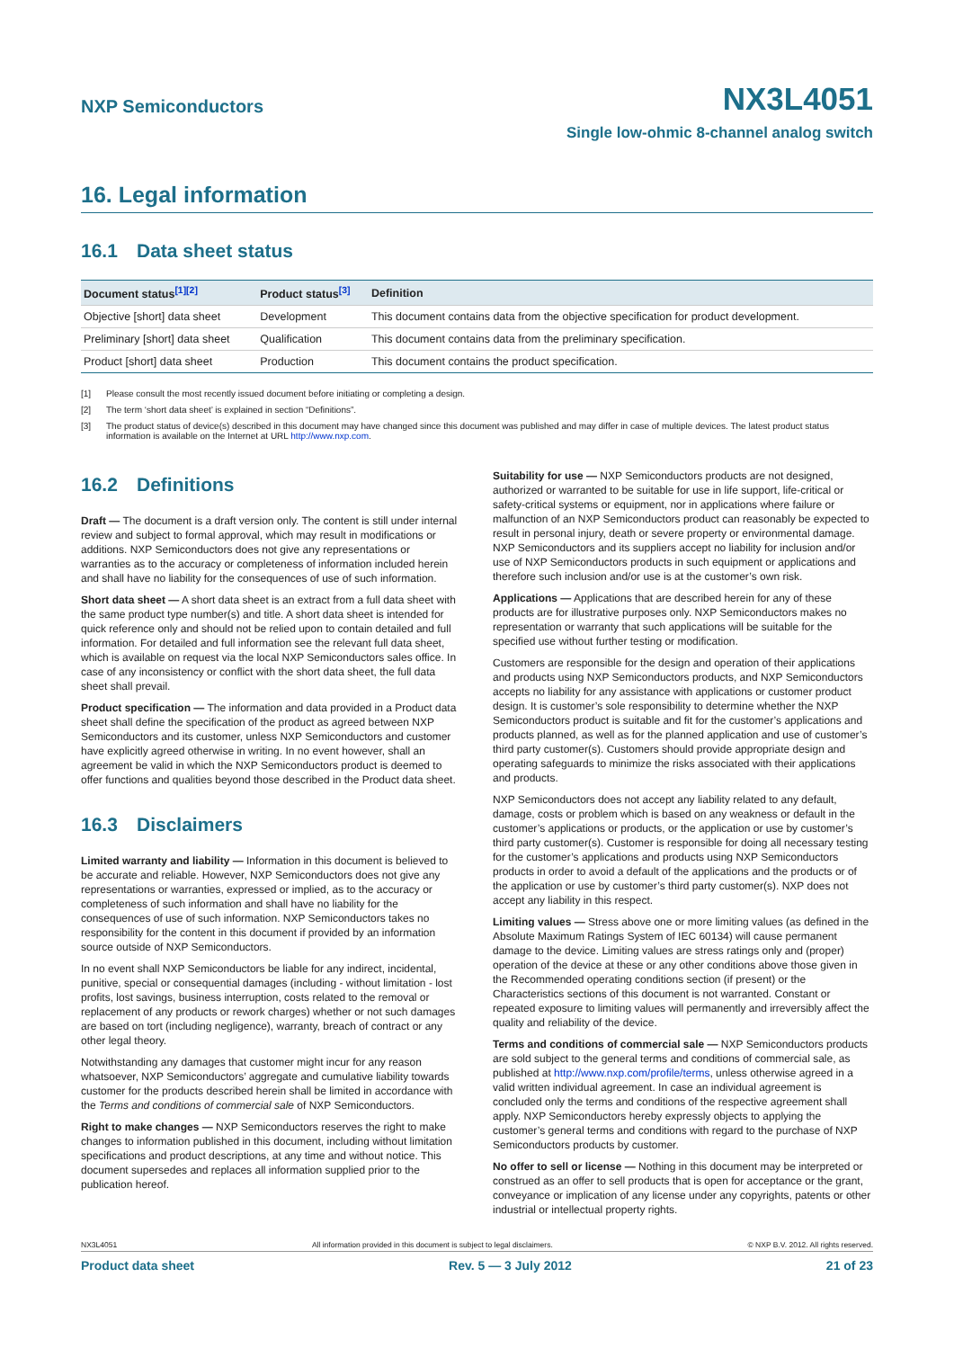NXP Semiconductors
NX3L4051
Single low-ohmic 8-channel analog switch
16. Legal information
16.1 Data sheet status
| Document status<sup>[1][2]</sup> | Product status<sup>[3]</sup> | Definition |
| --- | --- | --- |
| Objective [short] data sheet | Development | This document contains data from the objective specification for product development. |
| Preliminary [short] data sheet | Qualification | This document contains data from the preliminary specification. |
| Product [short] data sheet | Production | This document contains the product specification. |
[1] Please consult the most recently issued document before initiating or completing a design.
[2] The term ‘short data sheet’ is explained in section “Definitions”.
[3] The product status of device(s) described in this document may have changed since this document was published and may differ in case of multiple devices. The latest product status information is available on the Internet at URL http://www.nxp.com.
16.2 Definitions
Draft — The document is a draft version only. The content is still under internal review and subject to formal approval, which may result in modifications or additions. NXP Semiconductors does not give any representations or warranties as to the accuracy or completeness of information included herein and shall have no liability for the consequences of use of such information.
Short data sheet — A short data sheet is an extract from a full data sheet with the same product type number(s) and title. A short data sheet is intended for quick reference only and should not be relied upon to contain detailed and full information. For detailed and full information see the relevant full data sheet, which is available on request via the local NXP Semiconductors sales office. In case of any inconsistency or conflict with the short data sheet, the full data sheet shall prevail.
Product specification — The information and data provided in a Product data sheet shall define the specification of the product as agreed between NXP Semiconductors and its customer, unless NXP Semiconductors and customer have explicitly agreed otherwise in writing. In no event however, shall an agreement be valid in which the NXP Semiconductors product is deemed to offer functions and qualities beyond those described in the Product data sheet.
16.3 Disclaimers
Limited warranty and liability — Information in this document is believed to be accurate and reliable. However, NXP Semiconductors does not give any representations or warranties, expressed or implied, as to the accuracy or completeness of such information and shall have no liability for the consequences of use of such information. NXP Semiconductors takes no responsibility for the content in this document if provided by an information source outside of NXP Semiconductors.
In no event shall NXP Semiconductors be liable for any indirect, incidental, punitive, special or consequential damages (including - without limitation - lost profits, lost savings, business interruption, costs related to the removal or replacement of any products or rework charges) whether or not such damages are based on tort (including negligence), warranty, breach of contract or any other legal theory.
Notwithstanding any damages that customer might incur for any reason whatsoever, NXP Semiconductors’ aggregate and cumulative liability towards customer for the products described herein shall be limited in accordance with the Terms and conditions of commercial sale of NXP Semiconductors.
Right to make changes — NXP Semiconductors reserves the right to make changes to information published in this document, including without limitation specifications and product descriptions, at any time and without notice. This document supersedes and replaces all information supplied prior to the publication hereof.
Suitability for use — NXP Semiconductors products are not designed, authorized or warranted to be suitable for use in life support, life-critical or safety-critical systems or equipment, nor in applications where failure or malfunction of an NXP Semiconductors product can reasonably be expected to result in personal injury, death or severe property or environmental damage. NXP Semiconductors and its suppliers accept no liability for inclusion and/or use of NXP Semiconductors products in such equipment or applications and therefore such inclusion and/or use is at the customer’s own risk.
Applications — Applications that are described herein for any of these products are for illustrative purposes only. NXP Semiconductors makes no representation or warranty that such applications will be suitable for the specified use without further testing or modification.
Customers are responsible for the design and operation of their applications and products using NXP Semiconductors products, and NXP Semiconductors accepts no liability for any assistance with applications or customer product design. It is customer’s sole responsibility to determine whether the NXP Semiconductors product is suitable and fit for the customer’s applications and products planned, as well as for the planned application and use of customer’s third party customer(s). Customers should provide appropriate design and operating safeguards to minimize the risks associated with their applications and products.
NXP Semiconductors does not accept any liability related to any default, damage, costs or problem which is based on any weakness or default in the customer’s applications or products, or the application or use by customer’s third party customer(s). Customer is responsible for doing all necessary testing for the customer’s applications and products using NXP Semiconductors products in order to avoid a default of the applications and the products or of the application or use by customer’s third party customer(s). NXP does not accept any liability in this respect.
Limiting values — Stress above one or more limiting values (as defined in the Absolute Maximum Ratings System of IEC 60134) will cause permanent damage to the device. Limiting values are stress ratings only and (proper) operation of the device at these or any other conditions above those given in the Recommended operating conditions section (if present) or the Characteristics sections of this document is not warranted. Constant or repeated exposure to limiting values will permanently and irreversibly affect the quality and reliability of the device.
Terms and conditions of commercial sale — NXP Semiconductors products are sold subject to the general terms and conditions of commercial sale, as published at http://www.nxp.com/profile/terms, unless otherwise agreed in a valid written individual agreement. In case an individual agreement is concluded only the terms and conditions of the respective agreement shall apply. NXP Semiconductors hereby expressly objects to applying the customer’s general terms and conditions with regard to the purchase of NXP Semiconductors products by customer.
No offer to sell or license — Nothing in this document may be interpreted or construed as an offer to sell products that is open for acceptance or the grant, conveyance or implication of any license under any copyrights, patents or other industrial or intellectual property rights.
NX3L4051 All information provided in this document is subject to legal disclaimers. © NXP B.V. 2012. All rights reserved.
Product data sheet Rev. 5 — 3 July 2012 21 of 23